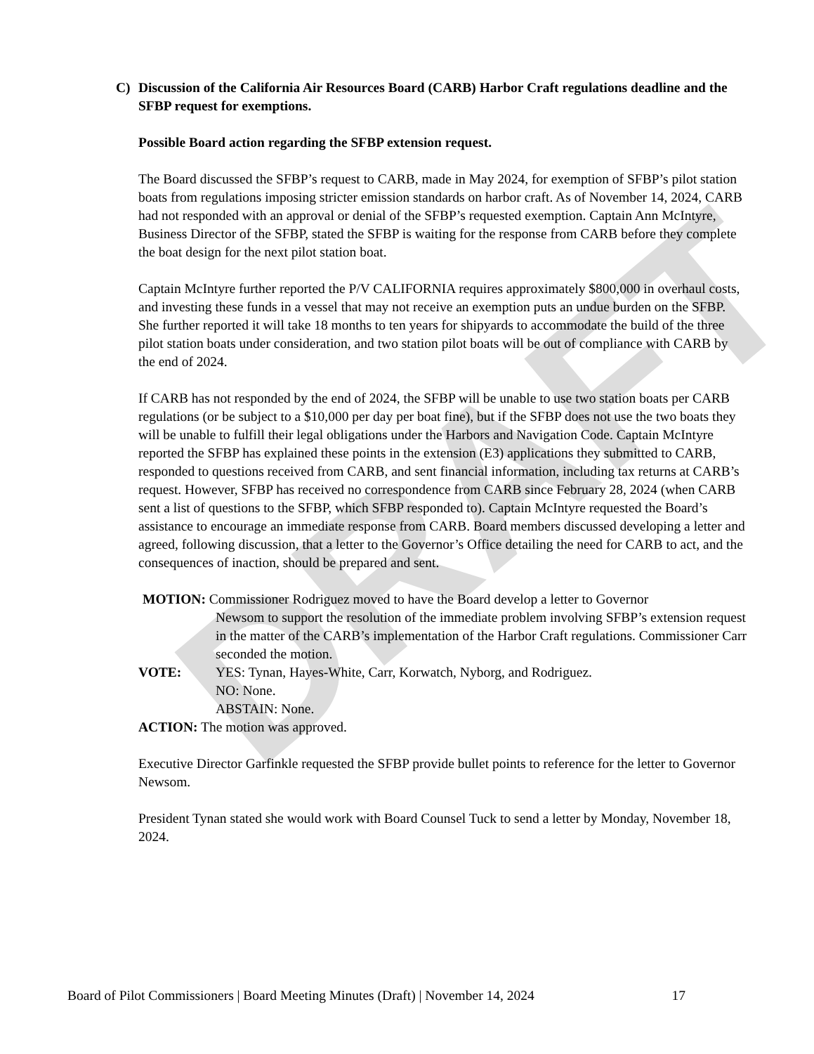DRAFT
C) Discussion of the California Air Resources Board (CARB) Harbor Craft regulations deadline and the SFBP request for exemptions.
Possible Board action regarding the SFBP extension request.
The Board discussed the SFBP’s request to CARB, made in May 2024, for exemption of SFBP’s pilot station boats from regulations imposing stricter emission standards on harbor craft. As of November 14, 2024, CARB had not responded with an approval or denial of the SFBP’s requested exemption. Captain Ann McIntyre, Business Director of the SFBP, stated the SFBP is waiting for the response from CARB before they complete the boat design for the next pilot station boat.
Captain McIntyre further reported the P/V CALIFORNIA requires approximately $800,000 in overhaul costs, and investing these funds in a vessel that may not receive an exemption puts an undue burden on the SFBP. She further reported it will take 18 months to ten years for shipyards to accommodate the build of the three pilot station boats under consideration, and two station pilot boats will be out of compliance with CARB by the end of 2024.
If CARB has not responded by the end of 2024, the SFBP will be unable to use two station boats per CARB regulations (or be subject to a $10,000 per day per boat fine), but if the SFBP does not use the two boats they will be unable to fulfill their legal obligations under the Harbors and Navigation Code. Captain McIntyre reported the SFBP has explained these points in the extension (E3) applications they submitted to CARB, responded to questions received from CARB, and sent financial information, including tax returns at CARB’s request. However, SFBP has received no correspondence from CARB since February 28, 2024 (when CARB sent a list of questions to the SFBP, which SFBP responded to). Captain McIntyre requested the Board’s assistance to encourage an immediate response from CARB. Board members discussed developing a letter and agreed, following discussion, that a letter to the Governor’s Office detailing the need for CARB to act, and the consequences of inaction, should be prepared and sent.
MOTION: Commissioner Rodriguez moved to have the Board develop a letter to Governor
Newsom to support the resolution of the immediate problem involving SFBP’s extension request in the matter of the CARB’s implementation of the Harbor Craft regulations. Commissioner Carr seconded the motion.
VOTE: YES: Tynan, Hayes-White, Carr, Korwatch, Nyborg, and Rodriguez.
NO: None.
ABSTAIN: None.
ACTION: The motion was approved.
Executive Director Garfinkle requested the SFBP provide bullet points to reference for the letter to Governor Newsom.
President Tynan stated she would work with Board Counsel Tuck to send a letter by Monday, November 18, 2024.
Board of Pilot Commissioners | Board Meeting Minutes (Draft) | November 14, 2024 17